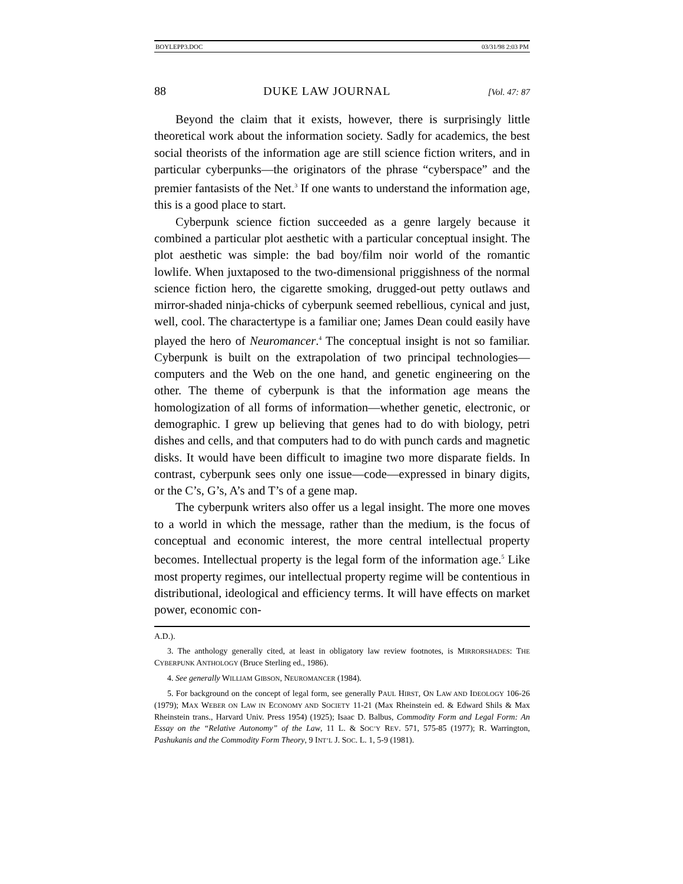BOYLEPP3.DOC 03/31/98 2:03 PM
88 DUKE LAW JOURNAL [Vol. 47: 87
Beyond the claim that it exists, however, there is surprisingly little theoretical work about the information society. Sadly for academics, the best social theorists of the information age are still science fiction writers, and in particular cyberpunks—the originators of the phrase “cyberspace” and the premier fantasists of the Net.<sup>3</sup> If one wants to understand the information age, this is a good place to start.
Cyberpunk science fiction succeeded as a genre largely because it combined a particular plot aesthetic with a particular conceptual insight. The plot aesthetic was simple: the bad boy/film noir world of the romantic lowlife. When juxtaposed to the two-dimensional priggishness of the normal science fiction hero, the cigarette smoking, drugged-out petty outlaws and mirror-shaded ninja-chicks of cyberpunk seemed rebellious, cynical and just, well, cool. The charactertype is a familiar one; James Dean could easily have played the hero of Neuromancer.<sup>4</sup> The conceptual insight is not so familiar. Cyberpunk is built on the extrapolation of two principal technologies—computers and the Web on the one hand, and genetic engineering on the other. The theme of cyberpunk is that the information age means the homologization of all forms of information—whether genetic, electronic, or demographic. I grew up believing that genes had to do with biology, petri dishes and cells, and that computers had to do with punch cards and magnetic disks. It would have been difficult to imagine two more disparate fields. In contrast, cyberpunk sees only one issue—code—expressed in binary digits, or the C’s, G’s, A’s and T’s of a gene map.
The cyberpunk writers also offer us a legal insight. The more one moves to a world in which the message, rather than the medium, is the focus of conceptual and economic interest, the more central intellectual property becomes. Intellectual property is the legal form of the information age.<sup>5</sup> Like most property regimes, our intellectual property regime will be contentious in distributional, ideological and efficiency terms. It will have effects on market power, economic con-
A.D.).
3. The anthology generally cited, at least in obligatory law review footnotes, is MIRRORSHADES: THE CYBERPUNK ANTHOLOGY (Bruce Sterling ed., 1986).
4. See generally WILLIAM GIBSON, NEUROMANCER (1984).
5. For background on the concept of legal form, see generally PAUL HIRST, ON LAW AND IDEOLOGY 106-26 (1979); MAX WEBER ON LAW IN ECONOMY AND SOCIETY 11-21 (Max Rheinstein ed. & Edward Shils & Max Rheinstein trans., Harvard Univ. Press 1954) (1925); Isaac D. Balbus, Commodity Form and Legal Form: An Essay on the “Relative Autonomy” of the Law, 11 L. & SOC’Y REV. 571, 575-85 (1977); R. Warrington, Pashukanis and the Commodity Form Theory, 9 INT’L J. SOC. L. 1, 5-9 (1981).